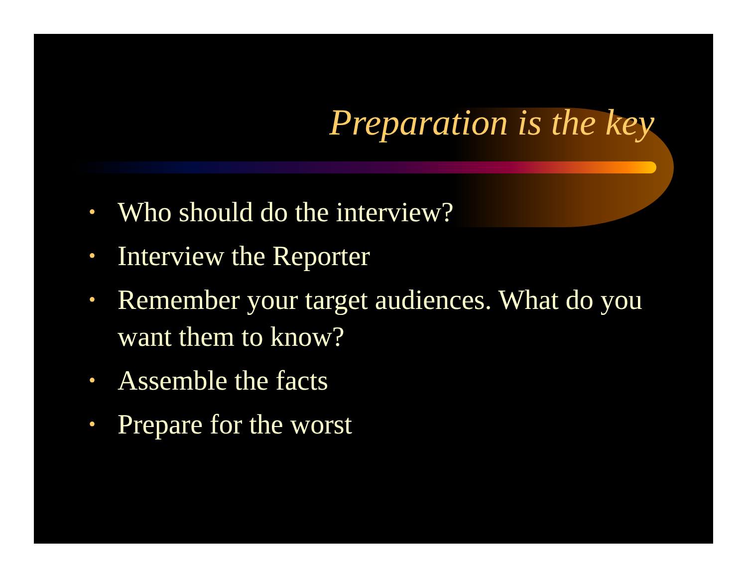Preparation is the key
• Who should do the interview?
• Interview the Reporter
• Remember your target audiences. What do you want them to know?
• Assemble the facts
• Prepare for the worst